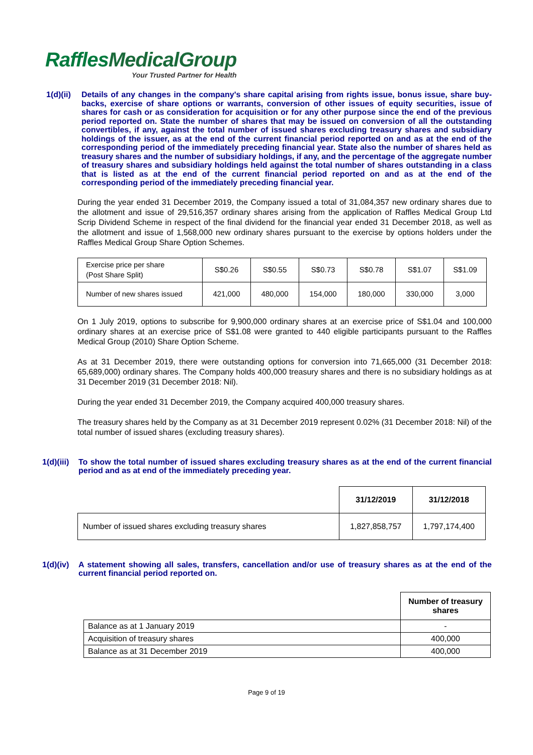Raffles MedicalGroup
Your Trusted Partner for Health
1(d)(ii)
Details of any changes in the company's share capital arising from rights issue, bonus issue, share buy-backs, exercise of share options or warrants, conversion of other issues of equity securities, issue of shares for cash or as consideration for acquisition or for any other purpose since the end of the previous period reported on. State the number of shares that may be issued on conversion of all the outstanding convertibles, if any, against the total number of issued shares excluding treasury shares and subsidiary holdings of the issuer, as at the end of the current financial period reported on and as at the end of the corresponding period of the immediately preceding financial year. State also the number of shares held as treasury shares and the number of subsidiary holdings, if any, and the percentage of the aggregate number of treasury shares and subsidiary holdings held against the total number of shares outstanding in a class that is listed as at the end of the current financial period reported on and as at the end of the corresponding period of the immediately preceding financial year.
During the year ended 31 December 2019, the Company issued a total of 31,084,357 new ordinary shares due to the allotment and issue of 29,516,357 ordinary shares arising from the application of Raffles Medical Group Ltd Scrip Dividend Scheme in respect of the final dividend for the financial year ended 31 December 2018, as well as the allotment and issue of 1,568,000 new ordinary shares pursuant to the exercise by options holders under the Raffles Medical Group Share Option Schemes.
| Exercise price per share (Post Share Split) | S$0.26 | S$0.55 | S$0.73 | S$0.78 | S$1.07 | S$1.09 |
| Number of new shares issued | 421,000 | 480,000 | 154,000 | 180,000 | 330,000 | 3,000 |
On 1 July 2019, options to subscribe for 9,900,000 ordinary shares at an exercise price of S$1.04 and 100,000 ordinary shares at an exercise price of S$1.08 were granted to 440 eligible participants pursuant to the Raffles Medical Group (2010) Share Option Scheme.
As at 31 December 2019, there were outstanding options for conversion into 71,665,000 (31 December 2018: 65,689,000) ordinary shares. The Company holds 400,000 treasury shares and there is no subsidiary holdings as at 31 December 2019 (31 December 2018: Nil).
During the year ended 31 December 2019, the Company acquired 400,000 treasury shares.
The treasury shares held by the Company as at 31 December 2019 represent 0.02% (31 December 2018: Nil) of the total number of issued shares (excluding treasury shares).
1(d)(iii)
To show the total number of issued shares excluding treasury shares as at the end of the current financial period and as at end of the immediately preceding year.
| | 31/12/2019 | 31/12/2018 |
| --- | --- | --- |
| Number of issued shares excluding treasury shares | 1,827,858,757 | 1,797,174,400 |
1(d)(iv)
A statement showing all sales, transfers, cancellation and/or use of treasury shares as at the end of the current financial period reported on.
| | Number of treasury shares |
| --- | --- |
| Balance as at 1 January 2019 | - |
| Acquisition of treasury shares | 400,000 |
| Balance as at 31 December 2019 | 400,000 |
Page 9 of 19